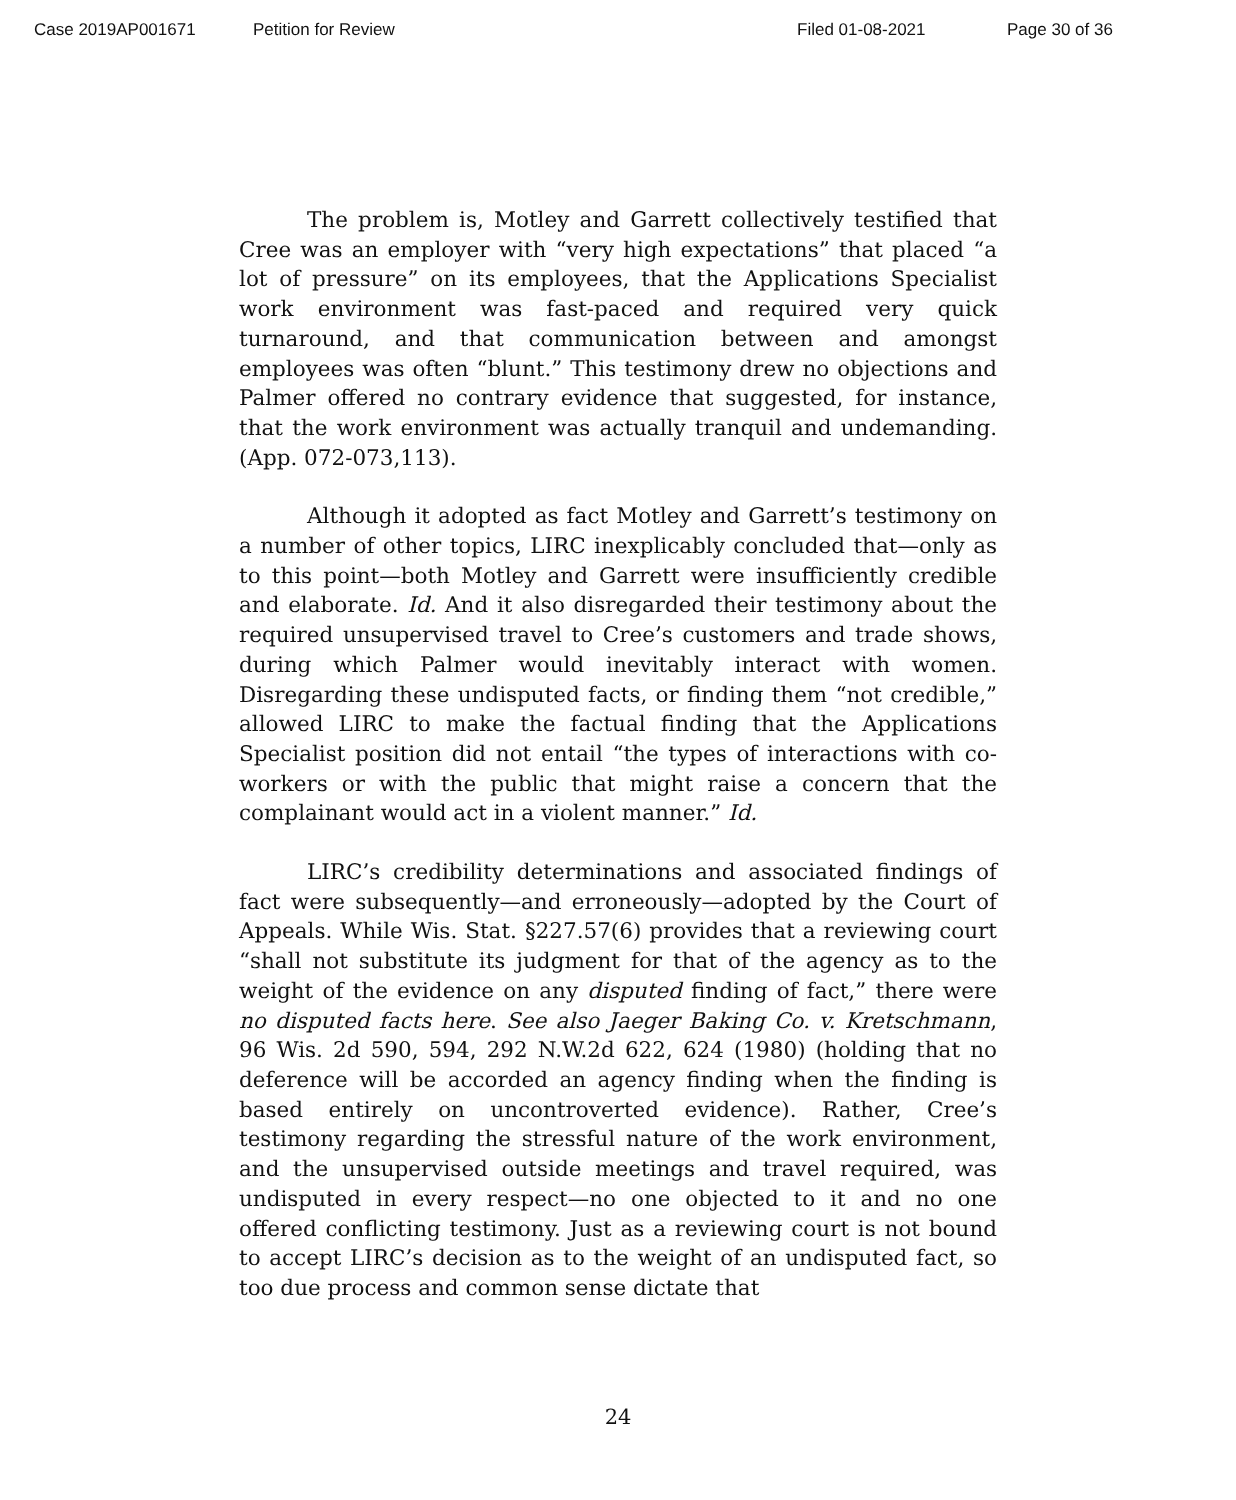Case 2019AP001671 Petition for Review Filed 01-08-2021 Page 30 of 36
The problem is, Motley and Garrett collectively testified that Cree was an employer with “very high expectations” that placed “a lot of pressure” on its employees, that the Applications Specialist work environment was fast-paced and required very quick turnaround, and that communication between and amongst employees was often “blunt.” This testimony drew no objections and Palmer offered no contrary evidence that suggested, for instance, that the work environment was actually tranquil and undemanding. (App. 072-073,113).
Although it adopted as fact Motley and Garrett’s testimony on a number of other topics, LIRC inexplicably concluded that—only as to this point—both Motley and Garrett were insufficiently credible and elaborate. Id. And it also disregarded their testimony about the required unsupervised travel to Cree’s customers and trade shows, during which Palmer would inevitably interact with women. Disregarding these undisputed facts, or finding them “not credible,” allowed LIRC to make the factual finding that the Applications Specialist position did not entail “the types of interactions with co-workers or with the public that might raise a concern that the complainant would act in a violent manner.” Id.
LIRC’s credibility determinations and associated findings of fact were subsequently—and erroneously—adopted by the Court of Appeals. While Wis. Stat. §227.57(6) provides that a reviewing court “shall not substitute its judgment for that of the agency as to the weight of the evidence on any disputed finding of fact,” there were no disputed facts here. See also Jaeger Baking Co. v. Kretschmann, 96 Wis. 2d 590, 594, 292 N.W.2d 622, 624 (1980) (holding that no deference will be accorded an agency finding when the finding is based entirely on uncontroverted evidence). Rather, Cree’s testimony regarding the stressful nature of the work environment, and the unsupervised outside meetings and travel required, was undisputed in every respect—no one objected to it and no one offered conflicting testimony. Just as a reviewing court is not bound to accept LIRC’s decision as to the weight of an undisputed fact, so too due process and common sense dictate that
24